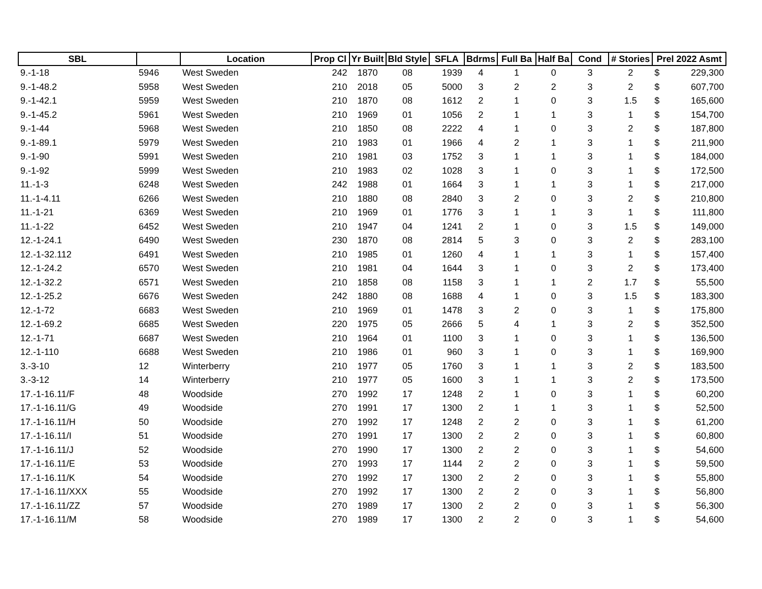| SBL | | Location | Prop Cl | Yr Built | Bld Style | SFLA | Bdrms | Full Ba | Half Ba | Cond | # Stories | Prel 2022 Asmt |
| --- | --- | --- | --- | --- | --- | --- | --- | --- | --- | --- | --- | --- |
| 9.-1-18 | 5946 | West Sweden | 242 | 1870 | 08 | 1939 | 4 | 1 | 0 | 3 | 2 | $ 229,300 |
| 9.-1-48.2 | 5958 | West Sweden | 210 | 2018 | 05 | 5000 | 3 | 2 | 2 | 3 | 2 | $ 607,700 |
| 9.-1-42.1 | 5959 | West Sweden | 210 | 1870 | 08 | 1612 | 2 | 1 | 0 | 3 | 1.5 | $ 165,600 |
| 9.-1-45.2 | 5961 | West Sweden | 210 | 1969 | 01 | 1056 | 2 | 1 | 1 | 3 | 1 | $ 154,700 |
| 9.-1-44 | 5968 | West Sweden | 210 | 1850 | 08 | 2222 | 4 | 1 | 0 | 3 | 2 | $ 187,800 |
| 9.-1-89.1 | 5979 | West Sweden | 210 | 1983 | 01 | 1966 | 4 | 2 | 1 | 3 | 1 | $ 211,900 |
| 9.-1-90 | 5991 | West Sweden | 210 | 1981 | 03 | 1752 | 3 | 1 | 1 | 3 | 1 | $ 184,000 |
| 9.-1-92 | 5999 | West Sweden | 210 | 1983 | 02 | 1028 | 3 | 1 | 0 | 3 | 1 | $ 172,500 |
| 11.-1-3 | 6248 | West Sweden | 242 | 1988 | 01 | 1664 | 3 | 1 | 1 | 3 | 1 | $ 217,000 |
| 11.-1-4.11 | 6266 | West Sweden | 210 | 1880 | 08 | 2840 | 3 | 2 | 0 | 3 | 2 | $ 210,800 |
| 11.-1-21 | 6369 | West Sweden | 210 | 1969 | 01 | 1776 | 3 | 1 | 1 | 3 | 1 | $ 111,800 |
| 11.-1-22 | 6452 | West Sweden | 210 | 1947 | 04 | 1241 | 2 | 1 | 0 | 3 | 1.5 | $ 149,000 |
| 12.-1-24.1 | 6490 | West Sweden | 230 | 1870 | 08 | 2814 | 5 | 3 | 0 | 3 | 2 | $ 283,100 |
| 12.-1-32.112 | 6491 | West Sweden | 210 | 1985 | 01 | 1260 | 4 | 1 | 1 | 3 | 1 | $ 157,400 |
| 12.-1-24.2 | 6570 | West Sweden | 210 | 1981 | 04 | 1644 | 3 | 1 | 0 | 3 | 2 | $ 173,400 |
| 12.-1-32.2 | 6571 | West Sweden | 210 | 1858 | 08 | 1158 | 3 | 1 | 1 | 2 | 1.7 | $ 55,500 |
| 12.-1-25.2 | 6676 | West Sweden | 242 | 1880 | 08 | 1688 | 4 | 1 | 0 | 3 | 1.5 | $ 183,300 |
| 12.-1-72 | 6683 | West Sweden | 210 | 1969 | 01 | 1478 | 3 | 2 | 0 | 3 | 1 | $ 175,800 |
| 12.-1-69.2 | 6685 | West Sweden | 220 | 1975 | 05 | 2666 | 5 | 4 | 1 | 3 | 2 | $ 352,500 |
| 12.-1-71 | 6687 | West Sweden | 210 | 1964 | 01 | 1100 | 3 | 1 | 0 | 3 | 1 | $ 136,500 |
| 12.-1-110 | 6688 | West Sweden | 210 | 1986 | 01 | 960 | 3 | 1 | 0 | 3 | 1 | $ 169,900 |
| 3.-3-10 | 12 | Winterberry | 210 | 1977 | 05 | 1760 | 3 | 1 | 1 | 3 | 2 | $ 183,500 |
| 3.-3-12 | 14 | Winterberry | 210 | 1977 | 05 | 1600 | 3 | 1 | 1 | 3 | 2 | $ 173,500 |
| 17.-1-16.11/F | 48 | Woodside | 270 | 1992 | 17 | 1248 | 2 | 1 | 0 | 3 | 1 | $ 60,200 |
| 17.-1-16.11/G | 49 | Woodside | 270 | 1991 | 17 | 1300 | 2 | 1 | 1 | 3 | 1 | $ 52,500 |
| 17.-1-16.11/H | 50 | Woodside | 270 | 1992 | 17 | 1248 | 2 | 2 | 0 | 3 | 1 | $ 61,200 |
| 17.-1-16.11/I | 51 | Woodside | 270 | 1991 | 17 | 1300 | 2 | 2 | 0 | 3 | 1 | $ 60,800 |
| 17.-1-16.11/J | 52 | Woodside | 270 | 1990 | 17 | 1300 | 2 | 2 | 0 | 3 | 1 | $ 54,600 |
| 17.-1-16.11/E | 53 | Woodside | 270 | 1993 | 17 | 1144 | 2 | 2 | 0 | 3 | 1 | $ 59,500 |
| 17.-1-16.11/K | 54 | Woodside | 270 | 1992 | 17 | 1300 | 2 | 2 | 0 | 3 | 1 | $ 55,800 |
| 17.-1-16.11/XXX | 55 | Woodside | 270 | 1992 | 17 | 1300 | 2 | 2 | 0 | 3 | 1 | $ 56,800 |
| 17.-1-16.11/ZZ | 57 | Woodside | 270 | 1989 | 17 | 1300 | 2 | 2 | 0 | 3 | 1 | $ 56,300 |
| 17.-1-16.11/M | 58 | Woodside | 270 | 1989 | 17 | 1300 | 2 | 2 | 0 | 3 | 1 | $ 54,600 |